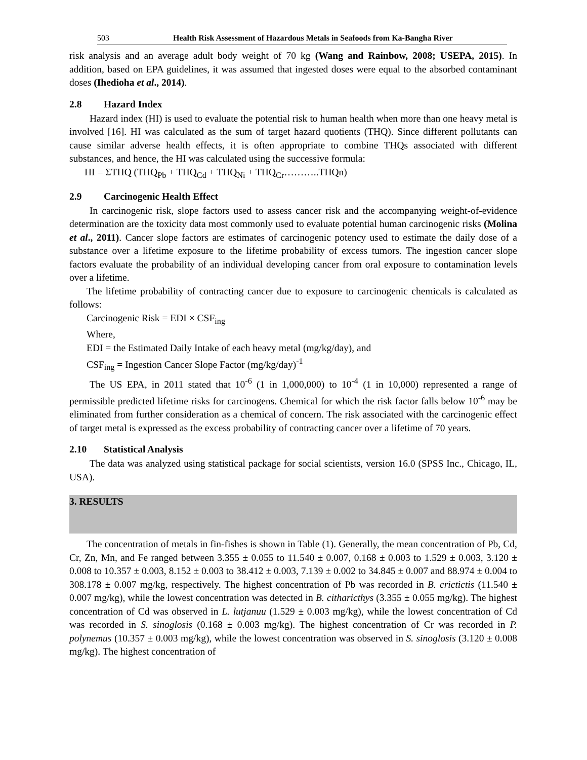503 Health Risk Assessment of Hazardous Metals in Seafoods from Ka-Bangha River
risk analysis and an average adult body weight of 70 kg (Wang and Rainbow, 2008; USEPA, 2015). In addition, based on EPA guidelines, it was assumed that ingested doses were equal to the absorbed contaminant doses (Ihedioha et al., 2014).
2.8 Hazard Index
Hazard index (HI) is used to evaluate the potential risk to human health when more than one heavy metal is involved [16]. HI was calculated as the sum of target hazard quotients (THQ). Since different pollutants can cause similar adverse health effects, it is often appropriate to combine THQs associated with different substances, and hence, the HI was calculated using the successive formula:
HI = ΣTHQ (THQ<sub>Pb</sub> + THQ<sub>Cd</sub> + THQ<sub>Ni</sub> + THQ<sub>Cr</sub>………..THQn)
2.9 Carcinogenic Health Effect
In carcinogenic risk, slope factors used to assess cancer risk and the accompanying weight-of-evidence determination are the toxicity data most commonly used to evaluate potential human carcinogenic risks (Molina et al., 2011). Cancer slope factors are estimates of carcinogenic potency used to estimate the daily dose of a substance over a lifetime exposure to the lifetime probability of excess tumors. The ingestion cancer slope factors evaluate the probability of an individual developing cancer from oral exposure to contamination levels over a lifetime.
The lifetime probability of contracting cancer due to exposure to carcinogenic chemicals is calculated as follows:
Carcinogenic Risk = EDI × CSF<sub>ing</sub>
Where,
EDI = the Estimated Daily Intake of each heavy metal (mg/kg/day), and
CSF<sub>ing</sub> = Ingestion Cancer Slope Factor (mg/kg/day)<sup>-1</sup>
The US EPA, in 2011 stated that 10<sup>-6</sup> (1 in 1,000,000) to 10<sup>-4</sup> (1 in 10,000) represented a range of permissible predicted lifetime risks for carcinogens. Chemical for which the risk factor falls below 10<sup>-6</sup> may be eliminated from further consideration as a chemical of concern. The risk associated with the carcinogenic effect of target metal is expressed as the excess probability of contracting cancer over a lifetime of 70 years.
2.10 Statistical Analysis
The data was analyzed using statistical package for social scientists, version 16.0 (SPSS Inc., Chicago, IL, USA).
3. RESULTS
The concentration of metals in fin-fishes is shown in Table (1). Generally, the mean concentration of Pb, Cd, Cr, Zn, Mn, and Fe ranged between 3.355 ± 0.055 to 11.540 ± 0.007, 0.168 ± 0.003 to 1.529 ± 0.003, 3.120 ± 0.008 to 10.357 ± 0.003, 8.152 ± 0.003 to 38.412 ± 0.003, 7.139 ± 0.002 to 34.845 ± 0.007 and 88.974 ± 0.004 to 308.178 ± 0.007 mg/kg, respectively. The highest concentration of Pb was recorded in B. crictictis (11.540 ± 0.007 mg/kg), while the lowest concentration was detected in B. citharicthys (3.355 ± 0.055 mg/kg). The highest concentration of Cd was observed in L. lutjanuu (1.529 ± 0.003 mg/kg), while the lowest concentration of Cd was recorded in S. sinoglosis (0.168 ± 0.003 mg/kg). The highest concentration of Cr was recorded in P. polynemus (10.357 ± 0.003 mg/kg), while the lowest concentration was observed in S. sinoglosis (3.120 ± 0.008 mg/kg). The highest concentration of